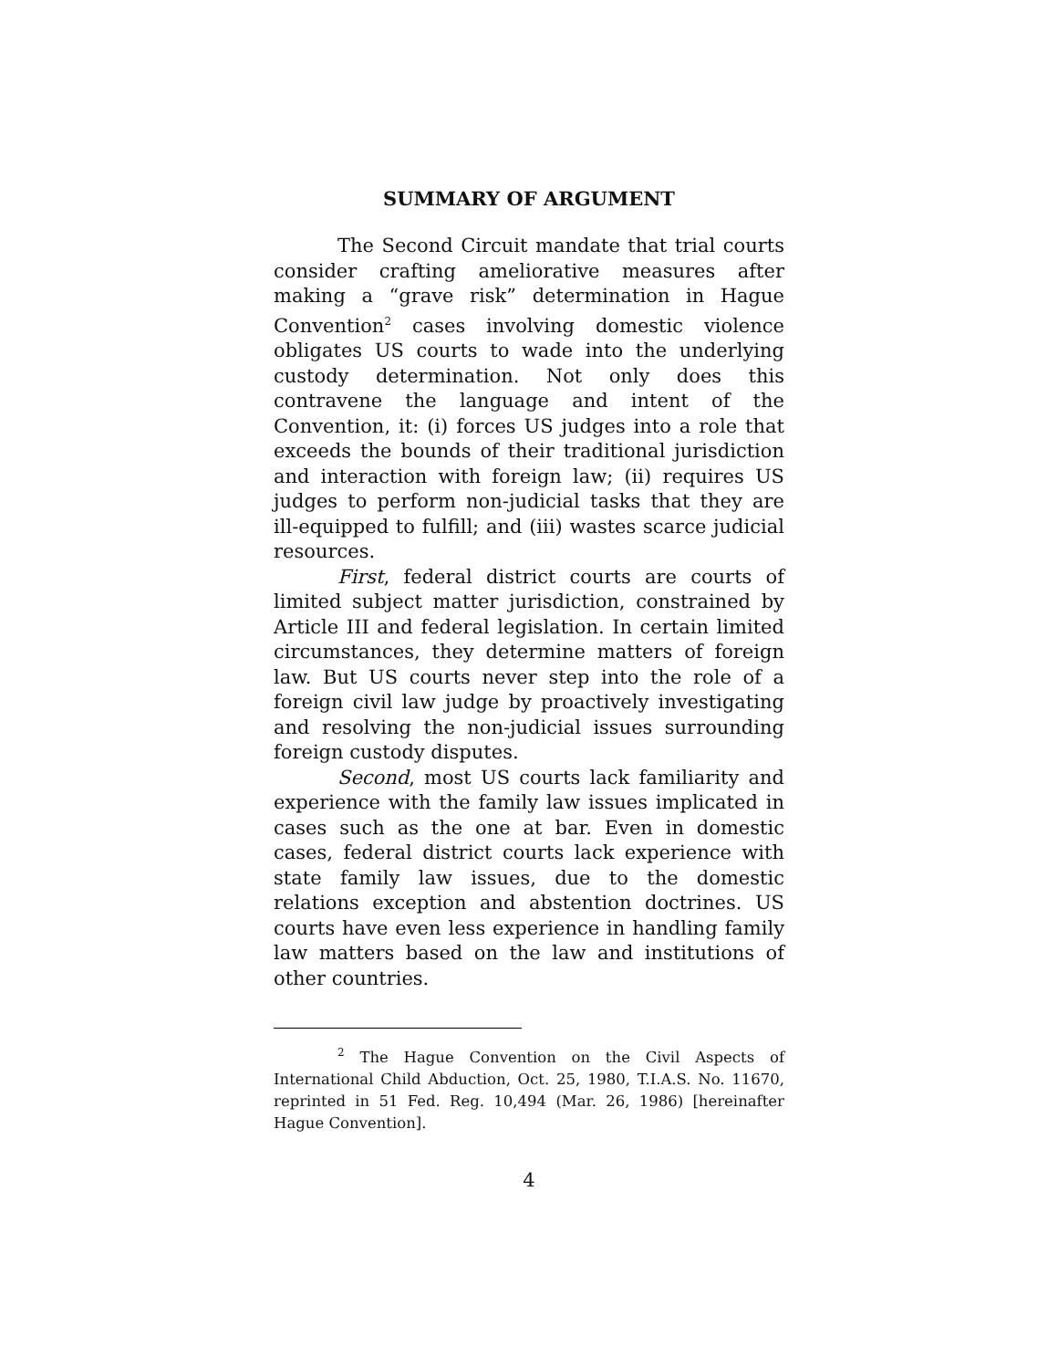SUMMARY OF ARGUMENT
The Second Circuit mandate that trial courts consider crafting ameliorative measures after making a “grave risk” determination in Hague Convention<sup>2</sup> cases involving domestic violence obligates US courts to wade into the underlying custody determination. Not only does this contravene the language and intent of the Convention, it: (i) forces US judges into a role that exceeds the bounds of their traditional jurisdiction and interaction with foreign law; (ii) requires US judges to perform non-judicial tasks that they are ill-equipped to fulfill; and (iii) wastes scarce judicial resources.
First, federal district courts are courts of limited subject matter jurisdiction, constrained by Article III and federal legislation. In certain limited circumstances, they determine matters of foreign law. But US courts never step into the role of a foreign civil law judge by proactively investigating and resolving the non-judicial issues surrounding foreign custody disputes.
Second, most US courts lack familiarity and experience with the family law issues implicated in cases such as the one at bar. Even in domestic cases, federal district courts lack experience with state family law issues, due to the domestic relations exception and abstention doctrines. US courts have even less experience in handling family law matters based on the law and institutions of other countries.
<sup>2</sup> The Hague Convention on the Civil Aspects of International Child Abduction, Oct. 25, 1980, T.I.A.S. No. 11670, reprinted in 51 Fed. Reg. 10,494 (Mar. 26, 1986) [hereinafter Hague Convention].
4